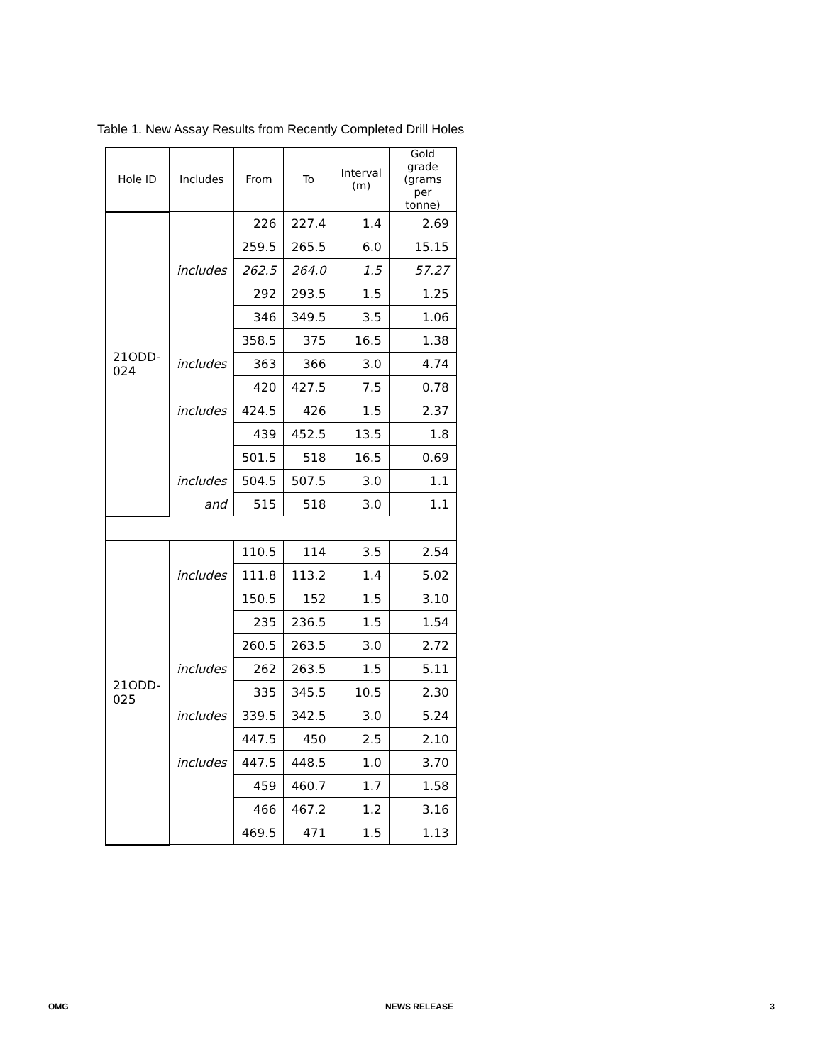Table 1. New Assay Results from Recently Completed Drill Holes
| Hole ID | Includes | From | To | Interval (m) | Gold grade (grams per tonne) |
| --- | --- | --- | --- | --- | --- |
| 21ODD- 024 | | 226 | 227.4 | 1.4 | 2.69 |
| | | 259.5 | 265.5 | 6.0 | 15.15 |
| | includes | 262.5 | 264.0 | 1.5 | 57.27 |
| | | 292 | 293.5 | 1.5 | 1.25 |
| | | 346 | 349.5 | 3.5 | 1.06 |
| | | 358.5 | 375 | 16.5 | 1.38 |
| | includes | 363 | 366 | 3.0 | 4.74 |
| | | 420 | 427.5 | 7.5 | 0.78 |
| | includes | 424.5 | 426 | 1.5 | 2.37 |
| | | 439 | 452.5 | 13.5 | 1.8 |
| | | 501.5 | 518 | 16.5 | 0.69 |
| | includes | 504.5 | 507.5 | 3.0 | 1.1 |
| | and | 515 | 518 | 3.0 | 1.1 |
| 21ODD- 025 | | 110.5 | 114 | 3.5 | 2.54 |
| | includes | 111.8 | 113.2 | 1.4 | 5.02 |
| | | 150.5 | 152 | 1.5 | 3.10 |
| | | 235 | 236.5 | 1.5 | 1.54 |
| | | 260.5 | 263.5 | 3.0 | 2.72 |
| | includes | 262 | 263.5 | 1.5 | 5.11 |
| | | 335 | 345.5 | 10.5 | 2.30 |
| | includes | 339.5 | 342.5 | 3.0 | 5.24 |
| | | 447.5 | 450 | 2.5 | 2.10 |
| | includes | 447.5 | 448.5 | 1.0 | 3.70 |
| | | 459 | 460.7 | 1.7 | 1.58 |
| | | 466 | 467.2 | 1.2 | 3.16 |
| | | 469.5 | 471 | 1.5 | 1.13 |
OMG NEWS RELEASE 3